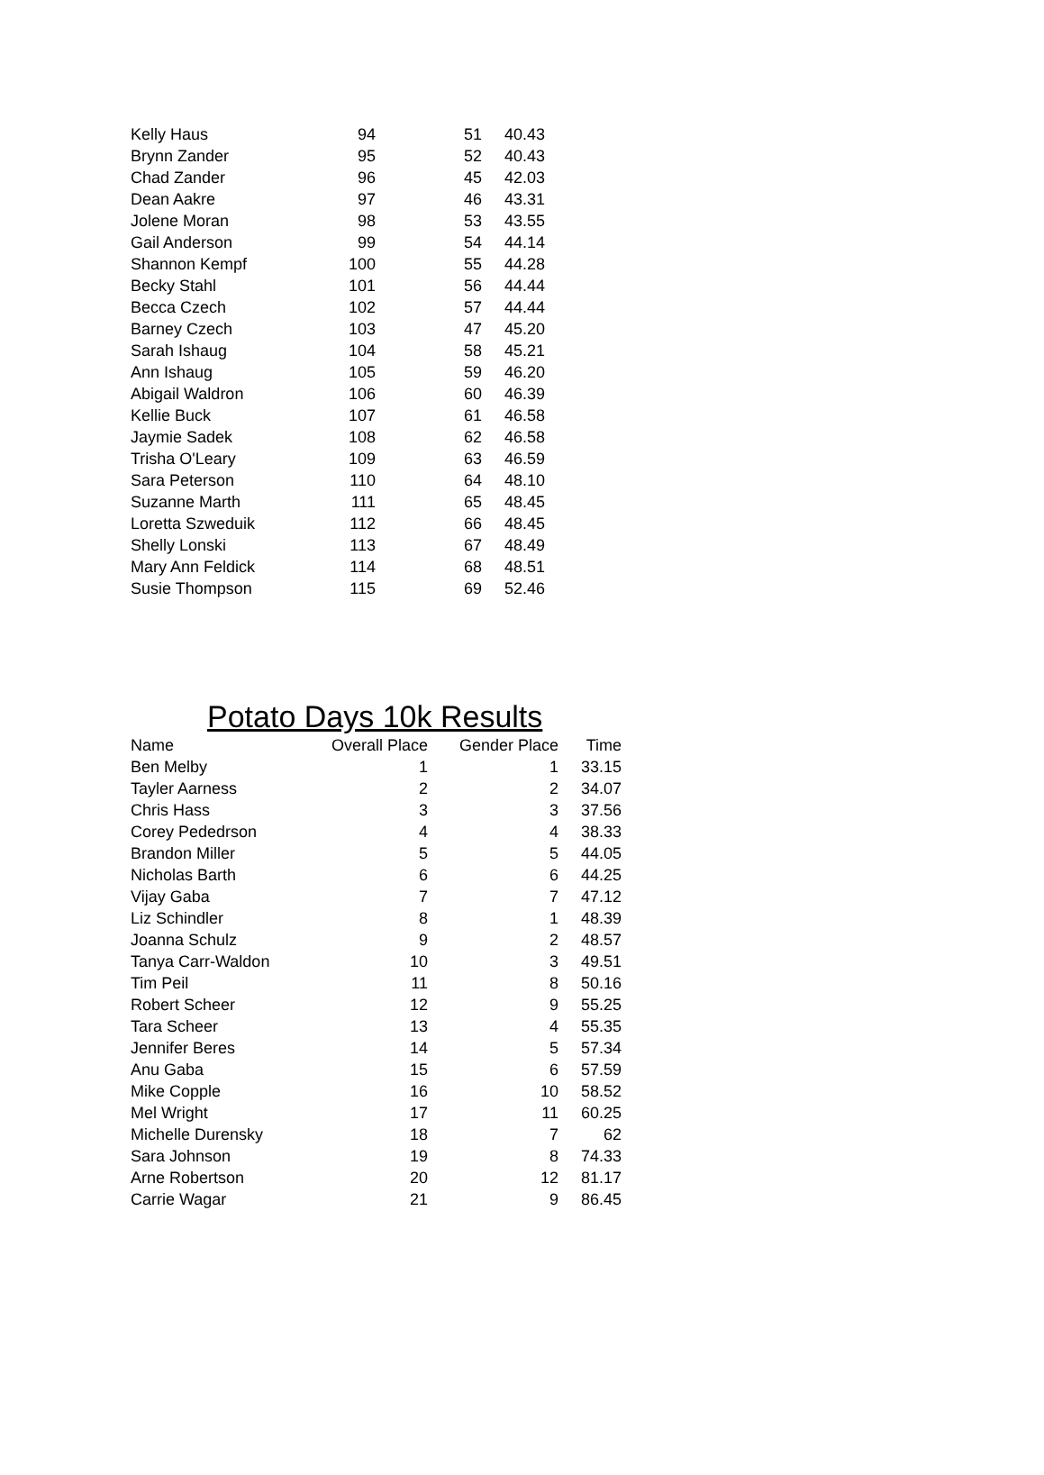| Kelly Haus | 94 | 51 | 40.43 |
| Brynn Zander | 95 | 52 | 40.43 |
| Chad Zander | 96 | 45 | 42.03 |
| Dean Aakre | 97 | 46 | 43.31 |
| Jolene Moran | 98 | 53 | 43.55 |
| Gail Anderson | 99 | 54 | 44.14 |
| Shannon Kempf | 100 | 55 | 44.28 |
| Becky Stahl | 101 | 56 | 44.44 |
| Becca Czech | 102 | 57 | 44.44 |
| Barney Czech | 103 | 47 | 45.20 |
| Sarah Ishaug | 104 | 58 | 45.21 |
| Ann Ishaug | 105 | 59 | 46.20 |
| Abigail Waldron | 106 | 60 | 46.39 |
| Kellie Buck | 107 | 61 | 46.58 |
| Jaymie Sadek | 108 | 62 | 46.58 |
| Trisha O'Leary | 109 | 63 | 46.59 |
| Sara Peterson | 110 | 64 | 48.10 |
| Suzanne Marth | 111 | 65 | 48.45 |
| Loretta Szweduik | 112 | 66 | 48.45 |
| Shelly Lonski | 113 | 67 | 48.49 |
| Mary Ann Feldick | 114 | 68 | 48.51 |
| Susie Thompson | 115 | 69 | 52.46 |
Potato Days 10k Results
| Name | Overall Place | Gender Place | Time |
| --- | --- | --- | --- |
| Ben Melby | 1 | 1 | 33.15 |
| Tayler Aarness | 2 | 2 | 34.07 |
| Chris Hass | 3 | 3 | 37.56 |
| Corey Pededrson | 4 | 4 | 38.33 |
| Brandon Miller | 5 | 5 | 44.05 |
| Nicholas Barth | 6 | 6 | 44.25 |
| Vijay Gaba | 7 | 7 | 47.12 |
| Liz Schindler | 8 | 1 | 48.39 |
| Joanna Schulz | 9 | 2 | 48.57 |
| Tanya Carr-Waldon | 10 | 3 | 49.51 |
| Tim Peil | 11 | 8 | 50.16 |
| Robert Scheer | 12 | 9 | 55.25 |
| Tara Scheer | 13 | 4 | 55.35 |
| Jennifer Beres | 14 | 5 | 57.34 |
| Anu Gaba | 15 | 6 | 57.59 |
| Mike Copple | 16 | 10 | 58.52 |
| Mel Wright | 17 | 11 | 60.25 |
| Michelle Durensky | 18 | 7 | 62 |
| Sara Johnson | 19 | 8 | 74.33 |
| Arne Robertson | 20 | 12 | 81.17 |
| Carrie Wagar | 21 | 9 | 86.45 |